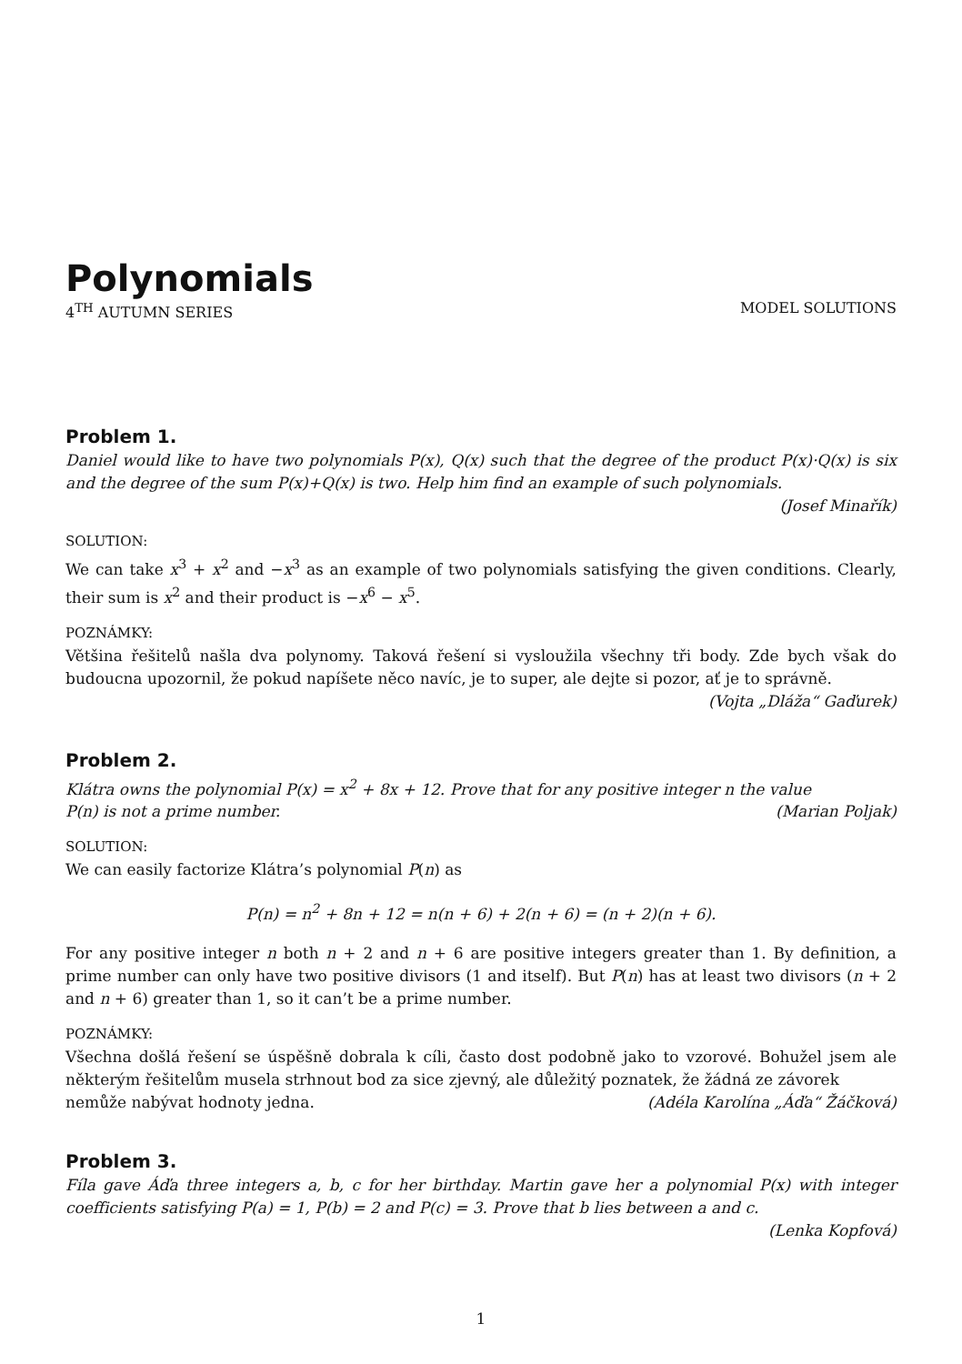Polynomials
4<sup>TH</sup> AUTUMN SERIES MODEL SOLUTIONS
Problem 1.
Daniel would like to have two polynomials P(x), Q(x) such that the degree of the product P(x)·Q(x) is six and the degree of the sum P(x)+Q(x) is two. Help him find an example of such polynomials.
(Josef Minařík)
SOLUTION:
We can take x<sup>3</sup> + x<sup>2</sup> and −x<sup>3</sup> as an example of two polynomials satisfying the given conditions. Clearly, their sum is x<sup>2</sup> and their product is −x<sup>6</sup> − x<sup>5</sup>.
POZNÁMKY:
Většina řešitelů našla dva polynomy. Taková řešení si vysloužila všechny tři body. Zde bych však do budoucna upozornil, že pokud napíšete něco navíc, je to super, ale dejte si pozor, ať je to správně.
(Vojta „Dláža“ Gaďurek)
Problem 2.
Klátra owns the polynomial P(x) = x<sup>2</sup> + 8x + 12. Prove that for any positive integer n the value
P(n) is not a prime number. (Marian Poljak)
SOLUTION:
We can easily factorize Klátra’s polynomial P(n) as
P(n) = n<sup>2</sup> + 8n + 12 = n(n + 6) + 2(n + 6) = (n + 2)(n + 6).
For any positive integer n both n + 2 and n + 6 are positive integers greater than 1. By definition, a prime number can only have two positive divisors (1 and itself). But P(n) has at least two divisors (n + 2 and n + 6) greater than 1, so it can’t be a prime number.
POZNÁMKY:
Všechna došlá řešení se úspěšně dobrala k cíli, často dost podobně jako to vzorové. Bohužel jsem ale některým řešitelům musela strhnout bod za sice zjevný, ale důležitý poznatek, že žádná ze závorek
nemůže nabývat hodnoty jedna. (Adéla Karolína „Áďa“ Žáčková)
Problem 3.
Fíla gave Áďa three integers a, b, c for her birthday. Martin gave her a polynomial P(x) with integer coefficients satisfying P(a) = 1, P(b) = 2 and P(c) = 3. Prove that b lies between a and c.
(Lenka Kopfová)
1